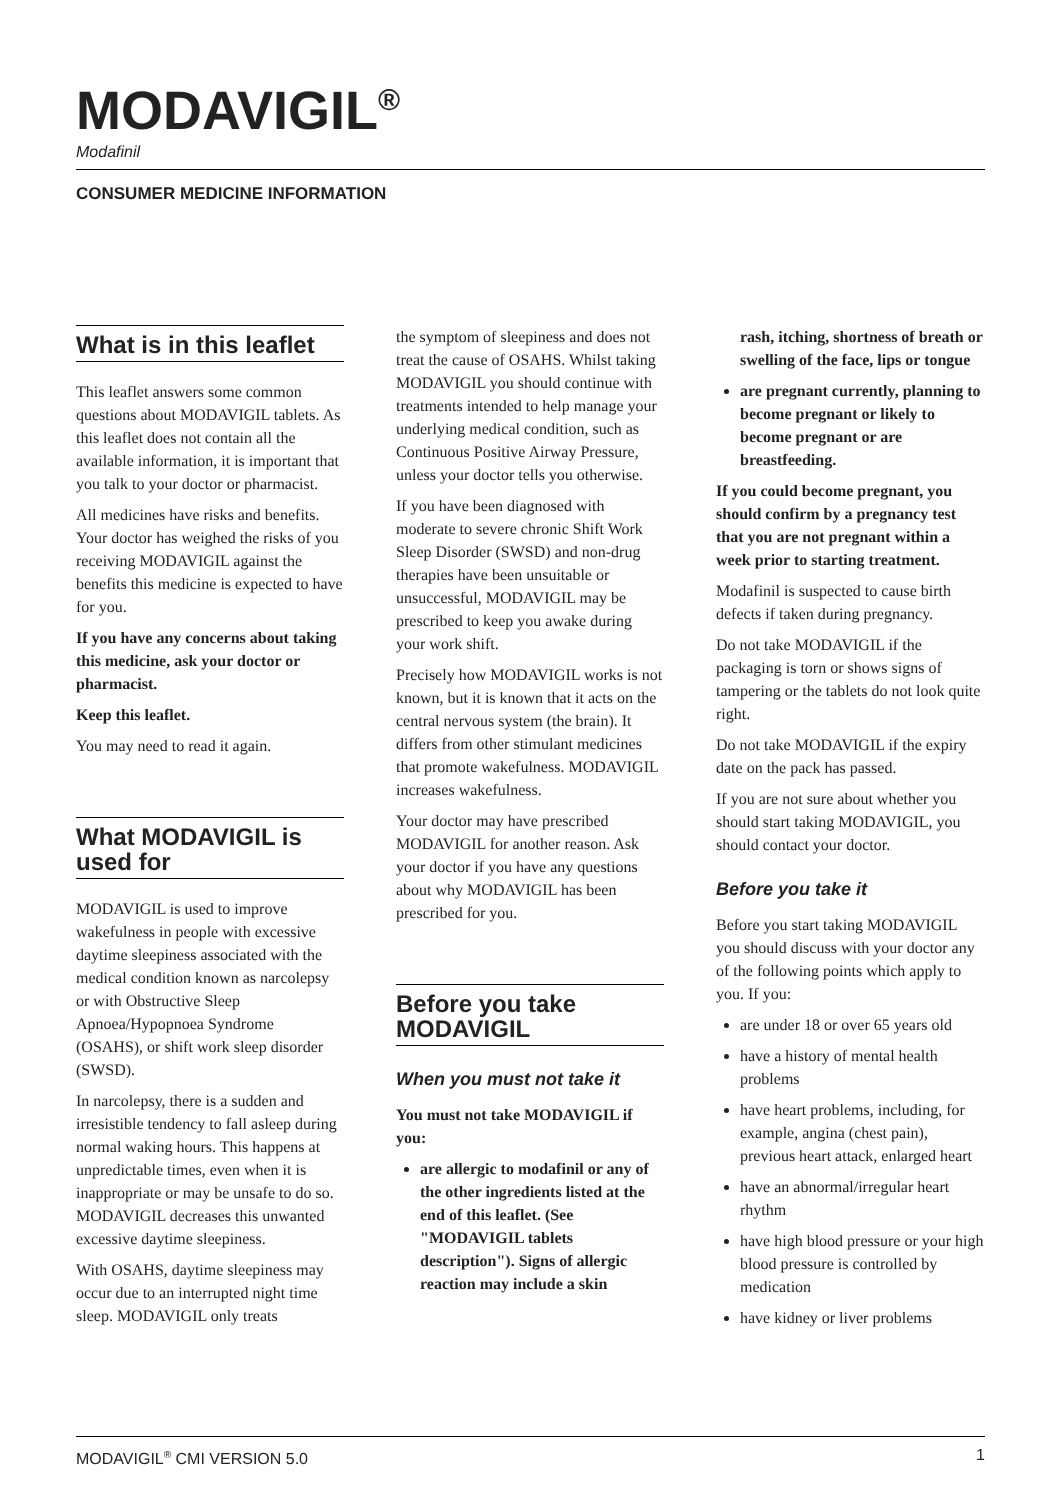MODAVIGIL<sup>®</sup>
Modafinil
CONSUMER MEDICINE INFORMATION
What is in this leaflet
This leaflet answers some common questions about MODAVIGIL tablets. As this leaflet does not contain all the available information, it is important that you talk to your doctor or pharmacist.
All medicines have risks and benefits. Your doctor has weighed the risks of you receiving MODAVIGIL against the benefits this medicine is expected to have for you.
If you have any concerns about taking this medicine, ask your doctor or pharmacist.
Keep this leaflet.
You may need to read it again.
What MODAVIGIL is used for
MODAVIGIL is used to improve wakefulness in people with excessive daytime sleepiness associated with the medical condition known as narcolepsy or with Obstructive Sleep Apnoea/Hypopnoea Syndrome (OSAHS), or shift work sleep disorder (SWSD).
In narcolepsy, there is a sudden and irresistible tendency to fall asleep during normal waking hours. This happens at unpredictable times, even when it is inappropriate or may be unsafe to do so. MODAVIGIL decreases this unwanted excessive daytime sleepiness.
With OSAHS, daytime sleepiness may occur due to an interrupted night time sleep. MODAVIGIL only treats
the symptom of sleepiness and does not treat the cause of OSAHS. Whilst taking MODAVIGIL you should continue with treatments intended to help manage your underlying medical condition, such as Continuous Positive Airway Pressure, unless your doctor tells you otherwise.
If you have been diagnosed with moderate to severe chronic Shift Work Sleep Disorder (SWSD) and non-drug therapies have been unsuitable or unsuccessful, MODAVIGIL may be prescribed to keep you awake during your work shift.
Precisely how MODAVIGIL works is not known, but it is known that it acts on the central nervous system (the brain). It differs from other stimulant medicines that promote wakefulness. MODAVIGIL increases wakefulness.
Your doctor may have prescribed MODAVIGIL for another reason. Ask your doctor if you have any questions about why MODAVIGIL has been prescribed for you.
Before you take MODAVIGIL
When you must not take it
You must not take MODAVIGIL if you:
are allergic to modafinil or any of the other ingredients listed at the end of this leaflet. (See "MODAVIGIL tablets description"). Signs of allergic reaction may include a skin
rash, itching, shortness of breath or swelling of the face, lips or tongue
are pregnant currently, planning to become pregnant or likely to become pregnant or are breastfeeding.
If you could become pregnant, you should confirm by a pregnancy test that you are not pregnant within a week prior to starting treatment.
Modafinil is suspected to cause birth defects if taken during pregnancy.
Do not take MODAVIGIL if the packaging is torn or shows signs of tampering or the tablets do not look quite right.
Do not take MODAVIGIL if the expiry date on the pack has passed.
If you are not sure about whether you should start taking MODAVIGIL, you should contact your doctor.
Before you take it
Before you start taking MODAVIGIL you should discuss with your doctor any of the following points which apply to you. If you:
are under 18 or over 65 years old
have a history of mental health problems
have heart problems, including, for example, angina (chest pain), previous heart attack, enlarged heart
have an abnormal/irregular heart rhythm
have high blood pressure or your high blood pressure is controlled by medication
have kidney or liver problems
MODAVIGIL<sup>®</sup> CMI VERSION 5.0 1